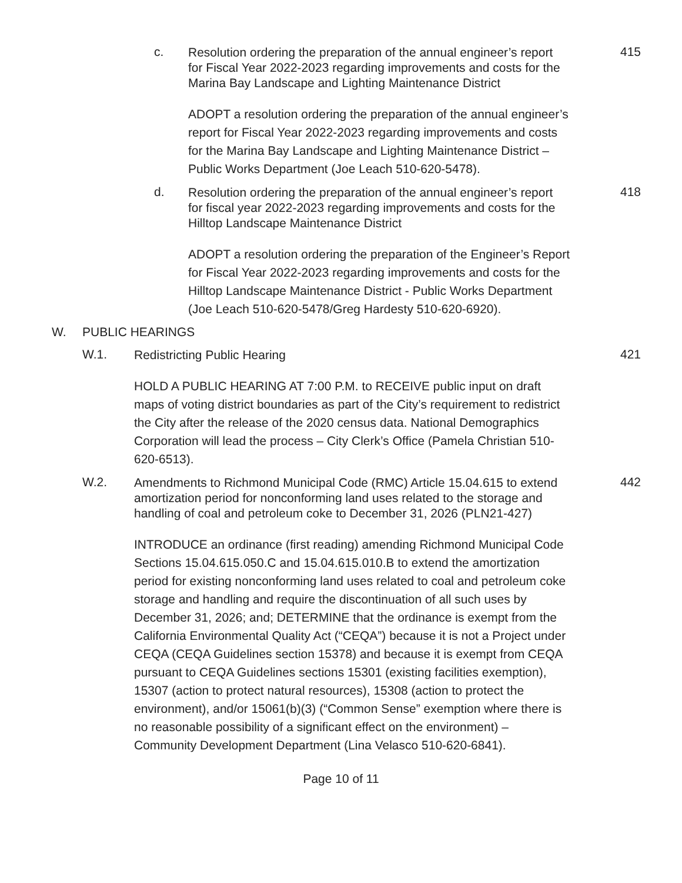c.
Resolution ordering the preparation of the annual engineer’s report for Fiscal Year 2022-2023 regarding improvements and costs for the Marina Bay Landscape and Lighting Maintenance District
415
ADOPT a resolution ordering the preparation of the annual engineer’s report for Fiscal Year 2022-2023 regarding improvements and costs for the Marina Bay Landscape and Lighting Maintenance District – Public Works Department (Joe Leach 510-620-5478).
d.
Resolution ordering the preparation of the annual engineer’s report for fiscal year 2022-2023 regarding improvements and costs for the Hilltop Landscape Maintenance District
418
ADOPT a resolution ordering the preparation of the Engineer’s Report for Fiscal Year 2022-2023 regarding improvements and costs for the Hilltop Landscape Maintenance District - Public Works Department (Joe Leach 510-620-5478/Greg Hardesty 510-620-6920).
W. PUBLIC HEARINGS
W.1.
Redistricting Public Hearing
421
HOLD A PUBLIC HEARING AT 7:00 P.M. to RECEIVE public input on draft maps of voting district boundaries as part of the City’s requirement to redistrict the City after the release of the 2020 census data. National Demographics Corporation will lead the process – City Clerk’s Office (Pamela Christian 510-620-6513).
W.2.
Amendments to Richmond Municipal Code (RMC) Article 15.04.615 to extend amortization period for nonconforming land uses related to the storage and handling of coal and petroleum coke to December 31, 2026 (PLN21-427)
442
INTRODUCE an ordinance (first reading) amending Richmond Municipal Code Sections 15.04.615.050.C and 15.04.615.010.B to extend the amortization period for existing nonconforming land uses related to coal and petroleum coke storage and handling and require the discontinuation of all such uses by December 31, 2026; and; DETERMINE that the ordinance is exempt from the California Environmental Quality Act (“CEQA”) because it is not a Project under CEQA (CEQA Guidelines section 15378) and because it is exempt from CEQA pursuant to CEQA Guidelines sections 15301 (existing facilities exemption), 15307 (action to protect natural resources), 15308 (action to protect the environment), and/or 15061(b)(3) (“Common Sense” exemption where there is no reasonable possibility of a significant effect on the environment) – Community Development Department (Lina Velasco 510-620-6841).
Page 10 of 11